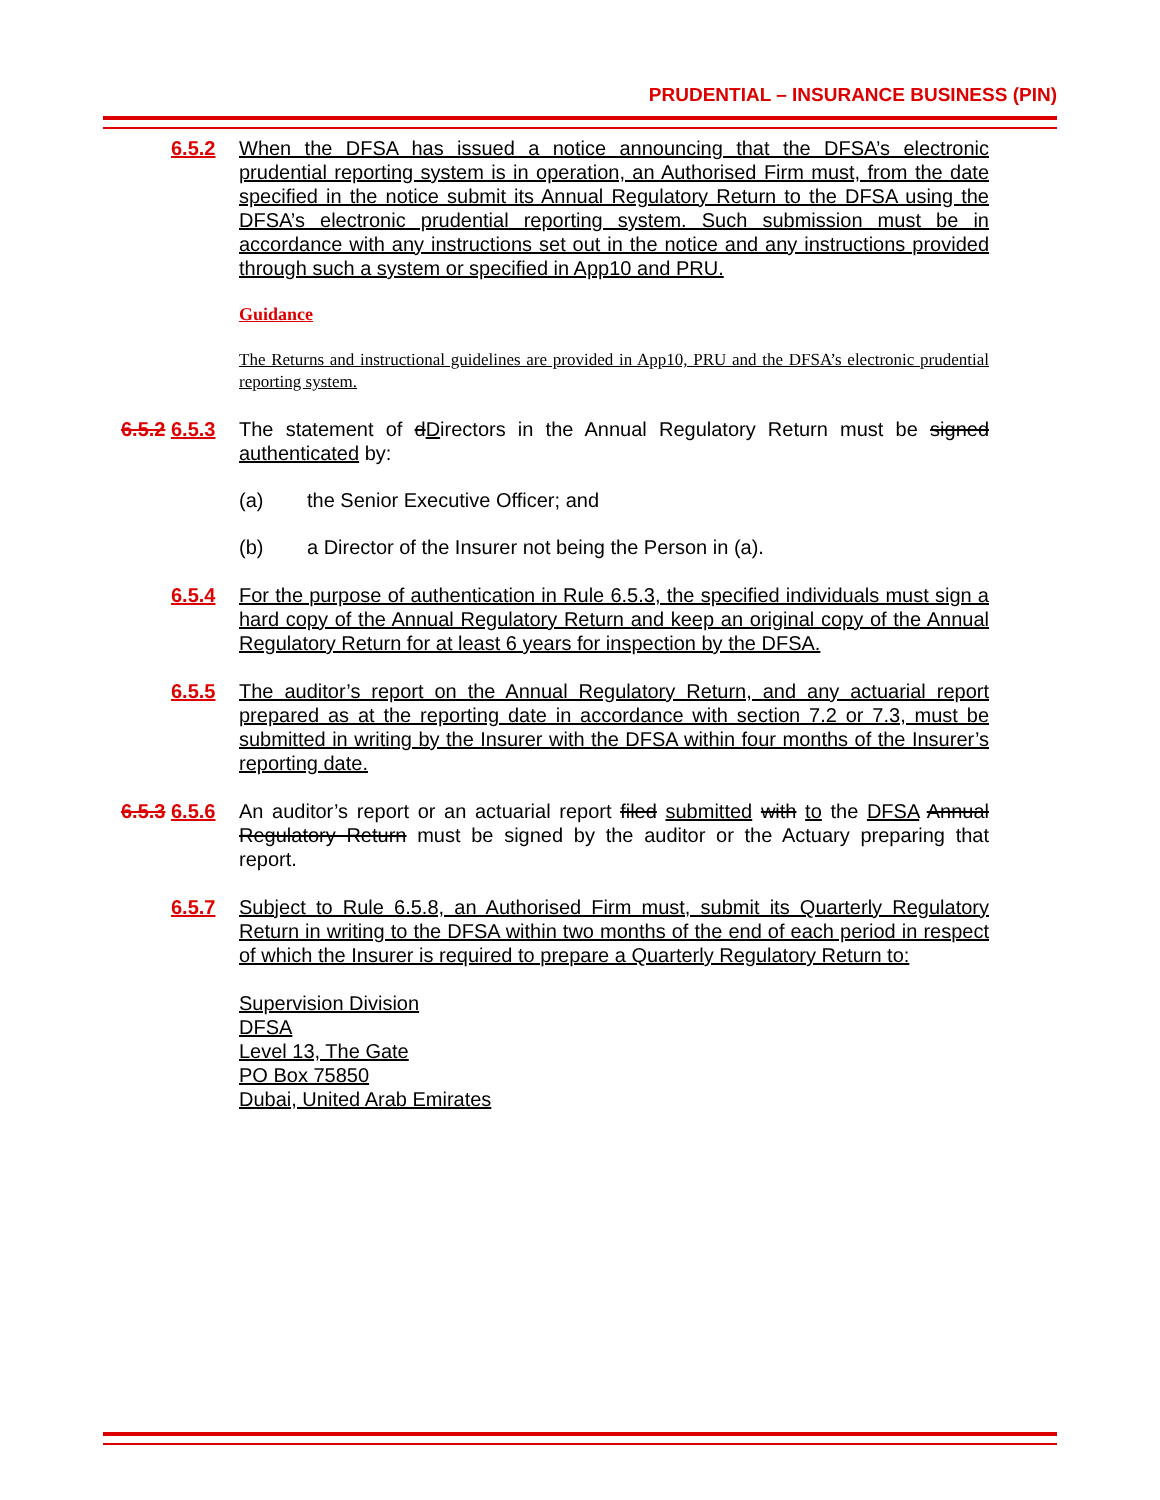PRUDENTIAL – INSURANCE BUSINESS (PIN)
6.5.2 When the DFSA has issued a notice announcing that the DFSA’s electronic prudential reporting system is in operation, an Authorised Firm must, from the date specified in the notice submit its Annual Regulatory Return to the DFSA using the DFSA’s electronic prudential reporting system. Such submission must be in accordance with any instructions set out in the notice and any instructions provided through such a system or specified in App10 and PRU.
Guidance
The Returns and instructional guidelines are provided in App10, PRU and the DFSA’s electronic prudential reporting system.
6.5.2 6.5.3 The statement of dDirectors in the Annual Regulatory Return must be signed authenticated by:
(a) the Senior Executive Officer; and
(b) a Director of the Insurer not being the Person in (a).
6.5.4 For the purpose of authentication in Rule 6.5.3, the specified individuals must sign a hard copy of the Annual Regulatory Return and keep an original copy of the Annual Regulatory Return for at least 6 years for inspection by the DFSA.
6.5.5 The auditor’s report on the Annual Regulatory Return, and any actuarial report prepared as at the reporting date in accordance with section 7.2 or 7.3, must be submitted in writing by the Insurer with the DFSA within four months of the Insurer’s reporting date.
6.5.3 6.5.6 An auditor’s report or an actuarial report filed submitted with to the DFSA Annual Regulatory Return must be signed by the auditor or the Actuary preparing that report.
6.5.7 Subject to Rule 6.5.8, an Authorised Firm must, submit its Quarterly Regulatory Return in writing to the DFSA within two months of the end of each period in respect of which the Insurer is required to prepare a Quarterly Regulatory Return to:
Supervision Division
DFSA
Level 13, The Gate
PO Box 75850
Dubai, United Arab Emirates